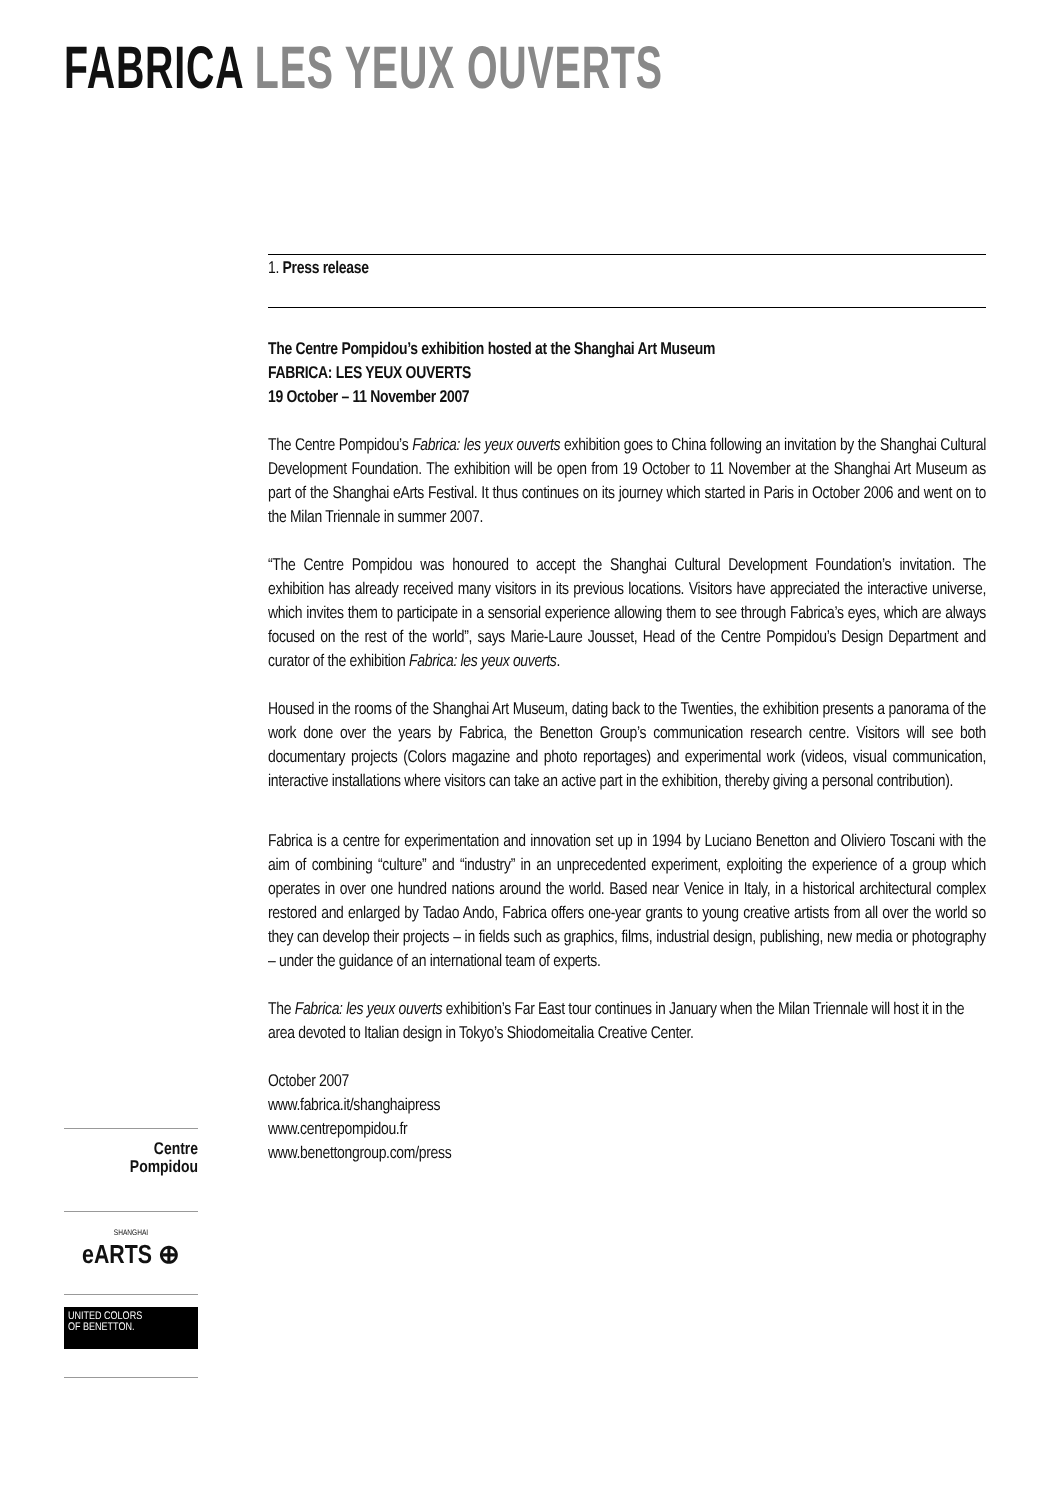FABRICA LES YEUX OUVERTS
1. Press release
The Centre Pompidou’s exhibition hosted at the Shanghai Art Museum
FABRICA: LES YEUX OUVERTS
19 October – 11 November 2007
The Centre Pompidou’s Fabrica: les yeux ouverts exhibition goes to China following an invitation by the Shanghai Cultural Development Foundation. The exhibition will be open from 19 October to 11 November at the Shanghai Art Museum as part of the Shanghai eArts Festival. It thus continues on its journey which started in Paris in October 2006 and went on to the Milan Triennale in summer 2007.
“The Centre Pompidou was honoured to accept the Shanghai Cultural Development Foundation’s invitation. The exhibition has already received many visitors in its previous locations. Visitors have appreciated the interactive universe, which invites them to participate in a sensorial experience allowing them to see through Fabrica’s eyes, which are always focused on the rest of the world”, says Marie-Laure Jousset, Head of the Centre Pompidou’s Design Department and curator of the exhibition Fabrica: les yeux ouverts.
Housed in the rooms of the Shanghai Art Museum, dating back to the Twenties, the exhibition presents a panorama of the work done over the years by Fabrica, the Benetton Group’s communication research centre. Visitors will see both documentary projects (Colors magazine and photo reportages) and experimental work (videos, visual communication, interactive installations where visitors can take an active part in the exhibition, thereby giving a personal contribution).
Fabrica is a centre for experimentation and innovation set up in 1994 by Luciano Benetton and Oliviero Toscani with the aim of combining “culture” and “industry” in an unprecedented experiment, exploiting the experience of a group which operates in over one hundred nations around the world. Based near Venice in Italy, in a historical architectural complex restored and enlarged by Tadao Ando, Fabrica offers one-year grants to young creative artists from all over the world so they can develop their projects – in fields such as graphics, films, industrial design, publishing, new media or photography – under the guidance of an international team of experts.
The Fabrica: les yeux ouverts exhibition’s Far East tour continues in January when the Milan Triennale will host it in the area devoted to Italian design in Tokyo’s Shiodomeitalia Creative Center.
October 2007
www.fabrica.it/shanghaipress
www.centrepompidou.fr
www.benettongroup.com/press
Centre
Pompidou
SHANGHAI
eARTS ⊕
UNITED COLORS
OF BENETTON.